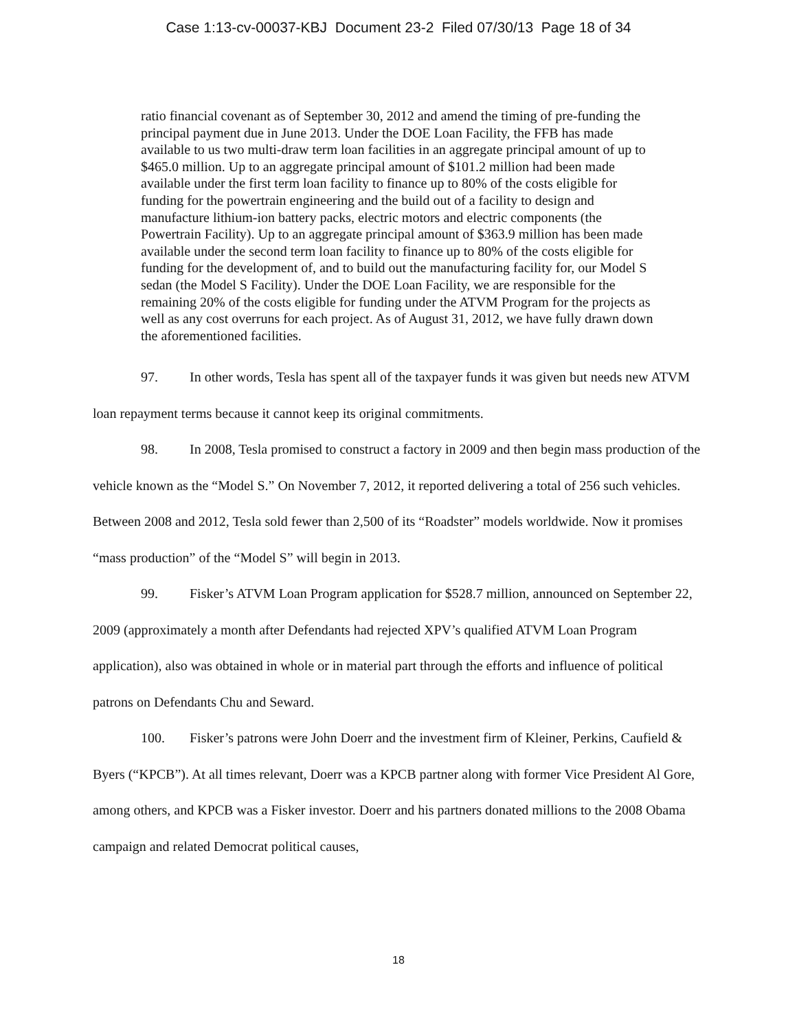Case 1:13-cv-00037-KBJ Document 23-2 Filed 07/30/13 Page 18 of 34
ratio financial covenant as of September 30, 2012 and amend the timing of pre-funding the principal payment due in June 2013. Under the DOE Loan Facility, the FFB has made available to us two multi-draw term loan facilities in an aggregate principal amount of up to $465.0 million. Up to an aggregate principal amount of $101.2 million had been made available under the first term loan facility to finance up to 80% of the costs eligible for funding for the powertrain engineering and the build out of a facility to design and manufacture lithium-ion battery packs, electric motors and electric components (the Powertrain Facility). Up to an aggregate principal amount of $363.9 million has been made available under the second term loan facility to finance up to 80% of the costs eligible for funding for the development of, and to build out the manufacturing facility for, our Model S sedan (the Model S Facility). Under the DOE Loan Facility, we are responsible for the remaining 20% of the costs eligible for funding under the ATVM Program for the projects as well as any cost overruns for each project. As of August 31, 2012, we have fully drawn down the aforementioned facilities.
97. In other words, Tesla has spent all of the taxpayer funds it was given but needs new ATVM loan repayment terms because it cannot keep its original commitments.
98. In 2008, Tesla promised to construct a factory in 2009 and then begin mass production of the vehicle known as the “Model S.” On November 7, 2012, it reported delivering a total of 256 such vehicles. Between 2008 and 2012, Tesla sold fewer than 2,500 of its “Roadster” models worldwide. Now it promises “mass production” of the “Model S” will begin in 2013.
99. Fisker’s ATVM Loan Program application for $528.7 million, announced on September 22, 2009 (approximately a month after Defendants had rejected XPV’s qualified ATVM Loan Program application), also was obtained in whole or in material part through the efforts and influence of political patrons on Defendants Chu and Seward.
100. Fisker’s patrons were John Doerr and the investment firm of Kleiner, Perkins, Caufield & Byers (“KPCB”). At all times relevant, Doerr was a KPCB partner along with former Vice President Al Gore, among others, and KPCB was a Fisker investor. Doerr and his partners donated millions to the 2008 Obama campaign and related Democrat political causes,
18